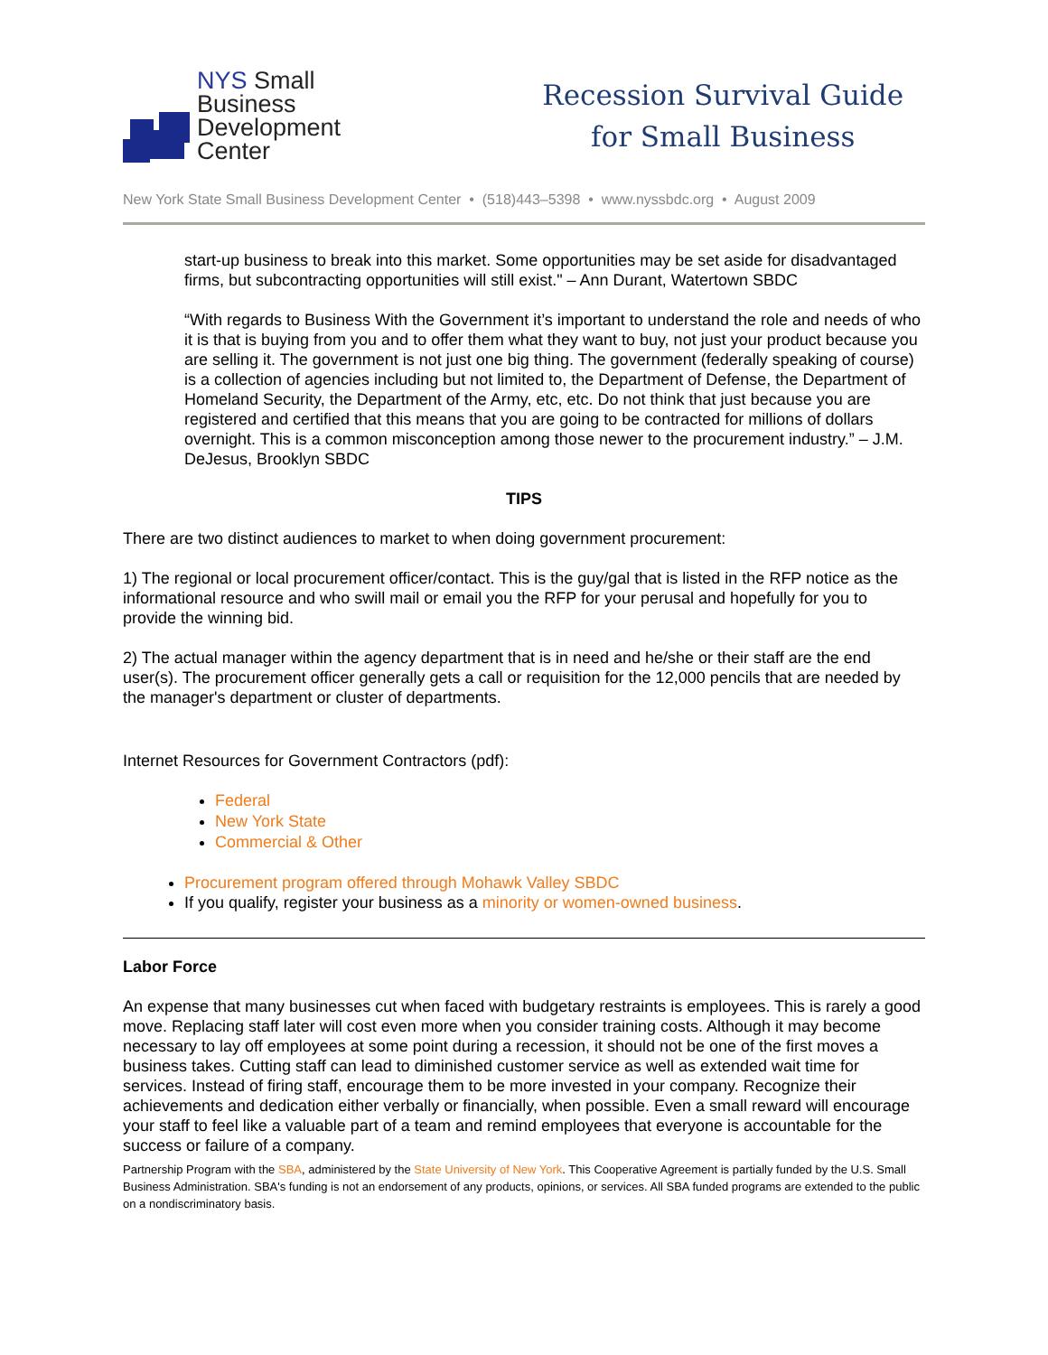NYS Small
Business
Development
Center
Recession Survival Guide
for Small Business
New York State Small Business Development Center • (518)443–5398 • www.nyssbdc.org • August 2009
start-up business to break into this market. Some opportunities may be set aside for disadvantaged firms, but subcontracting opportunities will still exist." – Ann Durant, Watertown SBDC
“With regards to Business With the Government it’s important to understand the role and needs of who it is that is buying from you and to offer them what they want to buy, not just your product because you are selling it. The government is not just one big thing. The government (federally speaking of course) is a collection of agencies including but not limited to, the Department of Defense, the Department of Homeland Security, the Department of the Army, etc, etc. Do not think that just because you are registered and certified that this means that you are going to be contracted for millions of dollars overnight. This is a common misconception among those newer to the procurement industry.” – J.M. DeJesus, Brooklyn SBDC
TIPS
There are two distinct audiences to market to when doing government procurement:
1) The regional or local procurement officer/contact. This is the guy/gal that is listed in the RFP notice as the informational resource and who swill mail or email you the RFP for your perusal and hopefully for you to provide the winning bid.
2) The actual manager within the agency department that is in need and he/she or their staff are the end user(s). The procurement officer generally gets a call or requisition for the 12,000 pencils that are needed by the manager's department or cluster of departments.
Internet Resources for Government Contractors (pdf):
Federal
New York State
Commercial & Other
Procurement program offered through Mohawk Valley SBDC
If you qualify, register your business as a minority or women-owned business.
Labor Force
An expense that many businesses cut when faced with budgetary restraints is employees. This is rarely a good move. Replacing staff later will cost even more when you consider training costs. Although it may become necessary to lay off employees at some point during a recession, it should not be one of the first moves a business takes. Cutting staff can lead to diminished customer service as well as extended wait time for services. Instead of firing staff, encourage them to be more invested in your company. Recognize their achievements and dedication either verbally or financially, when possible. Even a small reward will encourage your staff to feel like a valuable part of a team and remind employees that everyone is accountable for the success or failure of a company.
Partnership Program with the SBA, administered by the State University of New York. This Cooperative Agreement is partially funded by the U.S. Small Business Administration. SBA's funding is not an endorsement of any products, opinions, or services. All SBA funded programs are extended to the public on a nondiscriminatory basis.